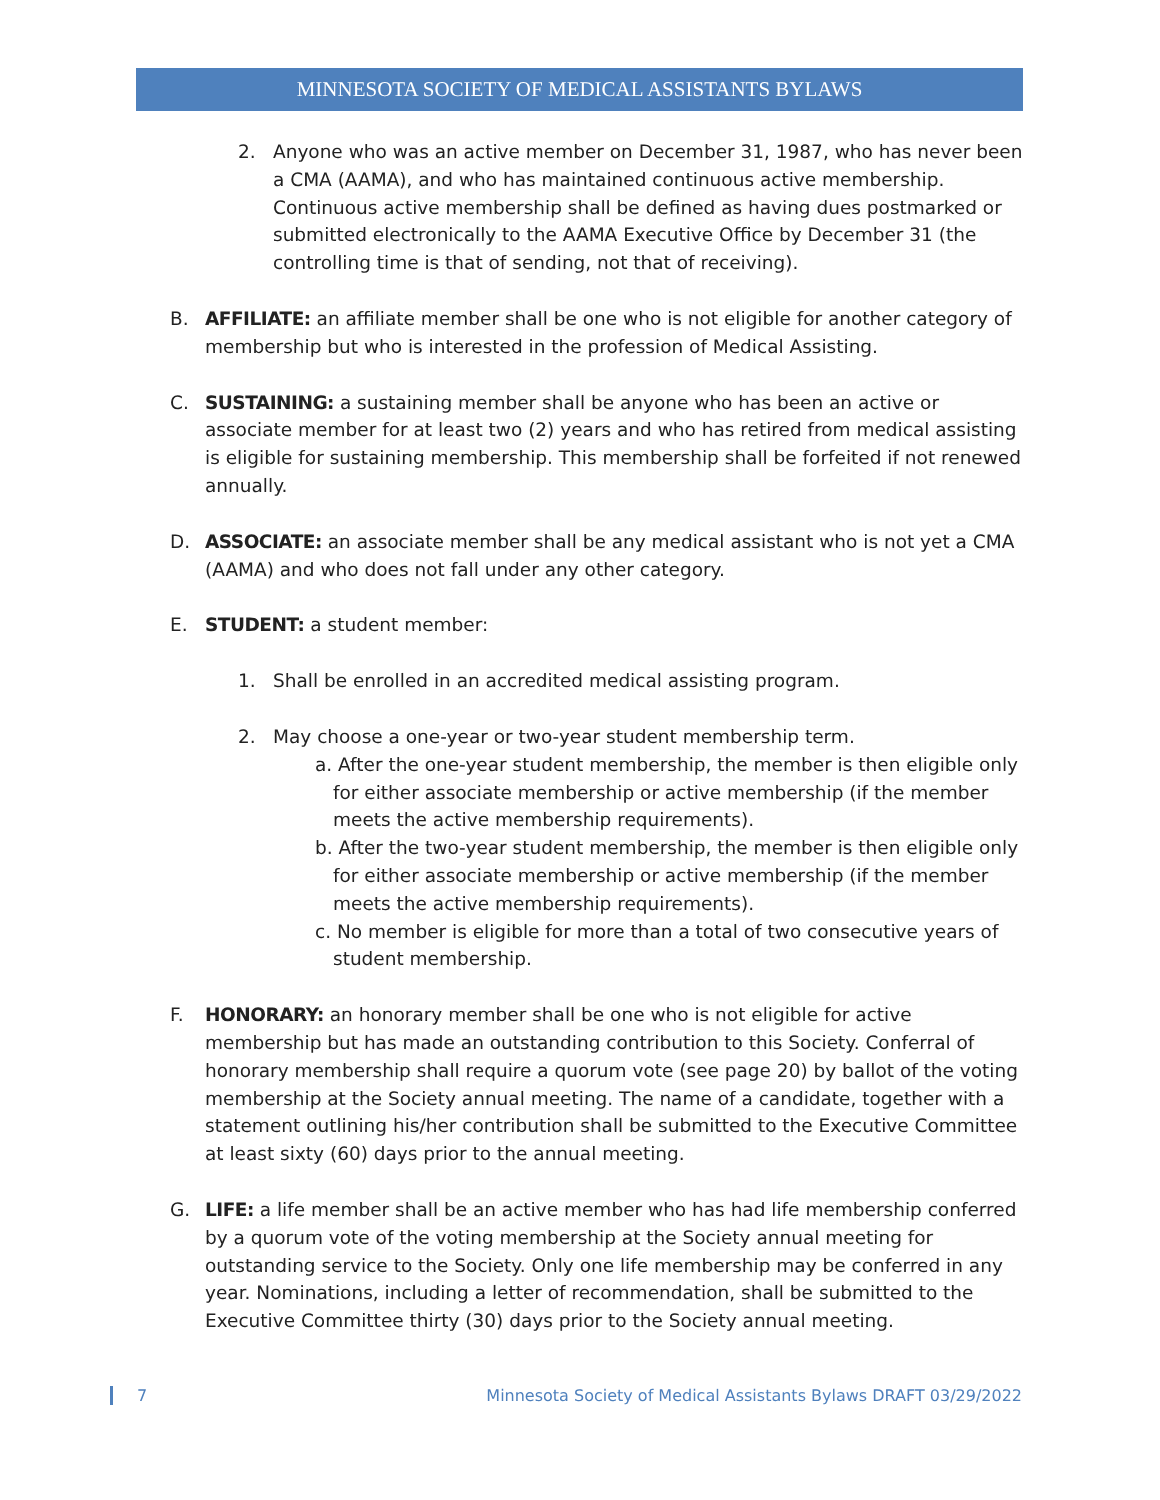MINNESOTA SOCIETY OF MEDICAL ASSISTANTS BYLAWS
2. Anyone who was an active member on December 31, 1987, who has never been a CMA (AAMA), and who has maintained continuous active membership. Continuous active membership shall be defined as having dues postmarked or submitted electronically to the AAMA Executive Office by December 31 (the controlling time is that of sending, not that of receiving).
B. AFFILIATE: an affiliate member shall be one who is not eligible for another category of membership but who is interested in the profession of Medical Assisting.
C. SUSTAINING: a sustaining member shall be anyone who has been an active or associate member for at least two (2) years and who has retired from medical assisting is eligible for sustaining membership. This membership shall be forfeited if not renewed annually.
D. ASSOCIATE: an associate member shall be any medical assistant who is not yet a CMA (AAMA) and who does not fall under any other category.
E. STUDENT: a student member:
1. Shall be enrolled in an accredited medical assisting program.
2. May choose a one-year or two-year student membership term.
a. After the one-year student membership, the member is then eligible only for either associate membership or active membership (if the member meets the active membership requirements).
b. After the two-year student membership, the member is then eligible only for either associate membership or active membership (if the member meets the active membership requirements).
c. No member is eligible for more than a total of two consecutive years of student membership.
F. HONORARY: an honorary member shall be one who is not eligible for active membership but has made an outstanding contribution to this Society. Conferral of honorary membership shall require a quorum vote (see page 20) by ballot of the voting membership at the Society annual meeting. The name of a candidate, together with a statement outlining his/her contribution shall be submitted to the Executive Committee at least sixty (60) days prior to the annual meeting.
G. LIFE: a life member shall be an active member who has had life membership conferred by a quorum vote of the voting membership at the Society annual meeting for outstanding service to the Society. Only one life membership may be conferred in any year. Nominations, including a letter of recommendation, shall be submitted to the Executive Committee thirty (30) days prior to the Society annual meeting.
7 Minnesota Society of Medical Assistants Bylaws DRAFT 03/29/2022